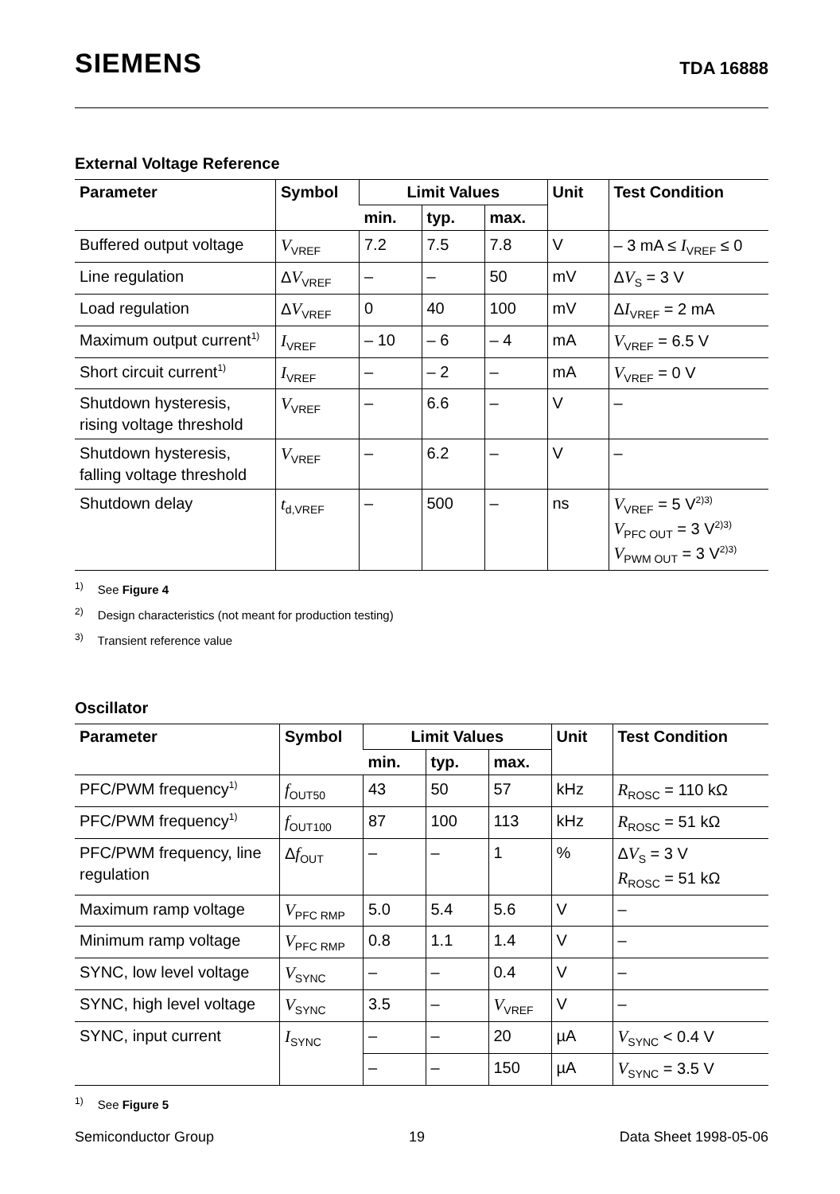SIEMENS TDA 16888
External Voltage Reference
| Parameter | Symbol | Limit Values | | | Unit | Test Condition |
| --- | --- | --- | --- | --- | --- | --- |
| | | min. | typ. | max. | | |
| Buffered output voltage | V<sub>VREF</sub> | 7.2 | 7.5 | 7.8 | V | – 3 mA ≤ I<sub>VREF</sub> ≤ 0 |
| Line regulation | Δ V<sub>VREF</sub> | – | – | 50 | mV | Δ V<sub>S</sub> = 3 V |
| Load regulation | Δ V<sub>VREF</sub> | 0 | 40 | 100 | mV | Δ I<sub>VREF</sub> = 2 mA |
| Maximum output current<sup>1)</sup> | I<sub>VREF</sub> | – 10 | – 6 | – 4 | mA | V<sub>VREF</sub> = 6.5 V |
| Short circuit current<sup>1)</sup> | I<sub>VREF</sub> | – | – 2 | – | mA | V<sub>VREF</sub> = 0 V |
| Shutdown hysteresis, rising voltage threshold | V<sub>VREF</sub> | – | 6.6 | – | V | – |
| Shutdown hysteresis, falling voltage threshold | V<sub>VREF</sub> | – | 6.2 | – | V | – |
| Shutdown delay | t<sub>d,VREF</sub> | – | 500 | – | ns | V<sub>VREF</sub> = 5 V<sup>2)3)</sup> V<sub>PFC OUT</sub> = 3 V<sup>2)3)</sup> V<sub>PWM OUT</sub> = 3 V<sup>2)3)</sup> |
<sup>1)</sup> See Figure 4
<sup>2)</sup> Design characteristics (not meant for production testing)
<sup>3)</sup> Transient reference value
Oscillator
| Parameter | Symbol | Limit Values | | | Unit | Test Condition |
| --- | --- | --- | --- | --- | --- | --- |
| | | min. | typ. | max. | | |
| PFC/PWM frequency<sup>1)</sup> | f<sub>OUT50</sub> | 43 | 50 | 57 | kHz | R<sub>ROSC</sub> = 110 kΩ |
| PFC/PWM frequency<sup>1)</sup> | f<sub>OUT100</sub> | 87 | 100 | 113 | kHz | R<sub>ROSC</sub> = 51 kΩ |
| PFC/PWM frequency, line regulation | Δ f<sub>OUT</sub> | – | – | 1 | % | Δ V<sub>S</sub> = 3 V R<sub>ROSC</sub> = 51 kΩ |
| Maximum ramp voltage | V<sub>PFC RMP</sub> | 5.0 | 5.4 | 5.6 | V | – |
| Minimum ramp voltage | V<sub>PFC RMP</sub> | 0.8 | 1.1 | 1.4 | V | – |
| SYNC, low level voltage | V<sub>SYNC</sub> | – | – | 0.4 | V | – |
| SYNC, high level voltage | V<sub>SYNC</sub> | 3.5 | – | V<sub>VREF</sub> | V | – |
| SYNC, input current | I<sub>SYNC</sub> | – | – | 20 | µA | V<sub>SYNC</sub> < 0.4 V |
| | | – | – | 150 | µA | V<sub>SYNC</sub> = 3.5 V |
<sup>1)</sup> See Figure 5
Semiconductor Group 19 Data Sheet 1998-05-06